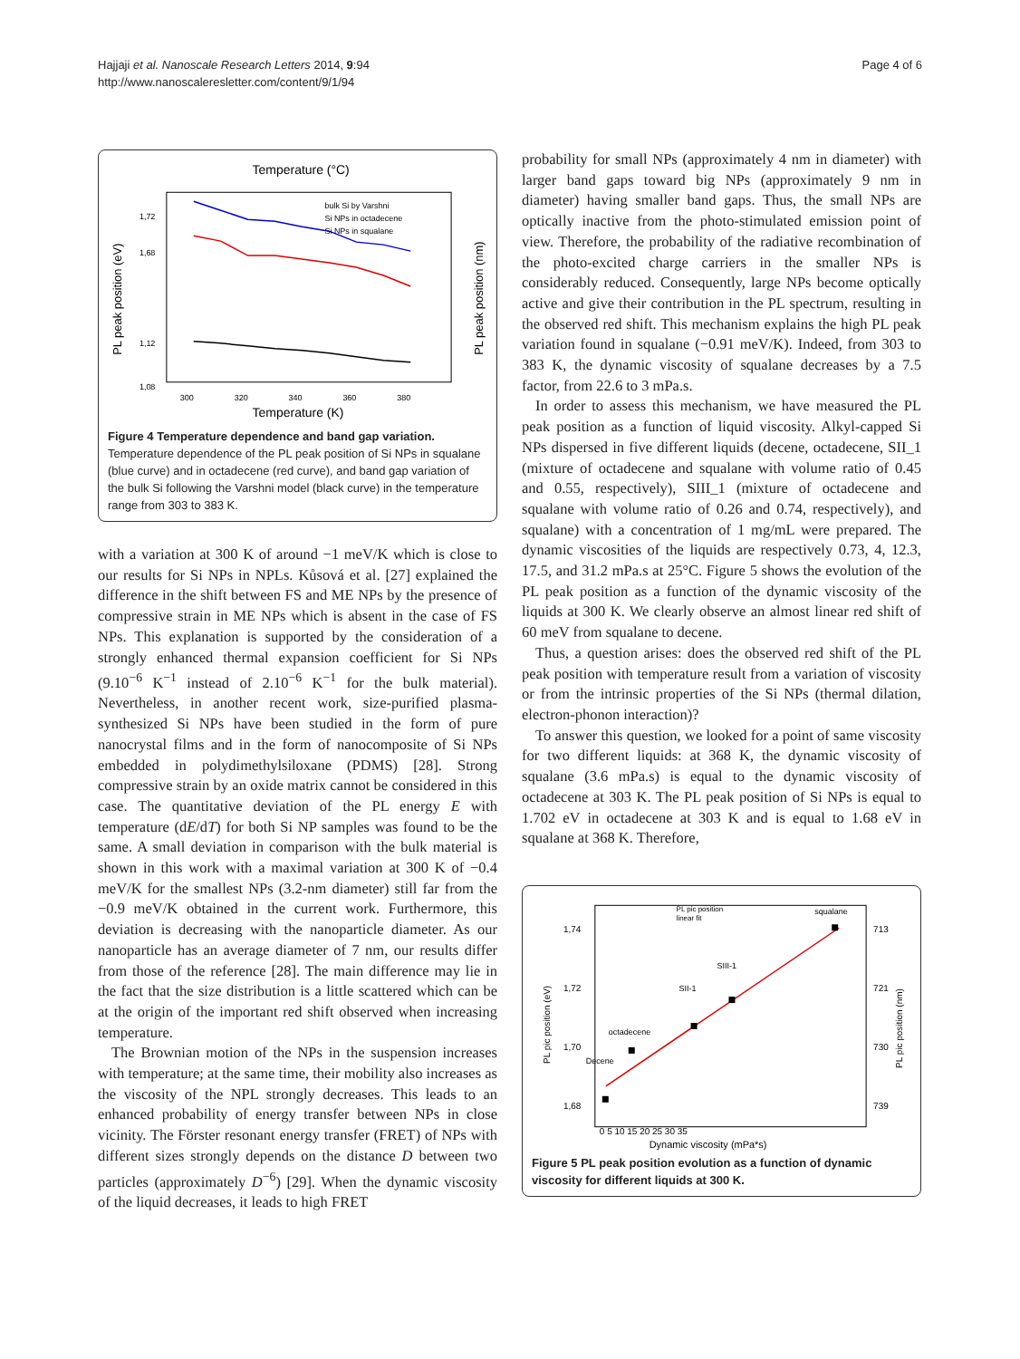Page 4 of 6 Hajjaji et al. Nanoscale Research Letters 2014, 9:94
http://www.nanoscaleresletter.com/content/9/1/94
Temperature (°C)
PL peak position (eV)
PL peak position (nm)
1,72
1,68
1,12
1,08
bulk Si by Varshni
Si NPs in octadecene
Si NPs in squalane
300
320
340
360
380
Temperature (K)
Figure 4 Temperature dependence and band gap variation. Temperature dependence of the PL peak position of Si NPs in squalane (blue curve) and in octadecene (red curve), and band gap variation of the bulk Si following the Varshni model (black curve) in the temperature range from 303 to 383 K.
with a variation at 300 K of around −1 meV/K which is close to our results for Si NPs in NPLs. Kůsová et al. [27] explained the difference in the shift between FS and ME NPs by the presence of compressive strain in ME NPs which is absent in the case of FS NPs. This explanation is supported by the consideration of a strongly enhanced thermal expansion coefficient for Si NPs (9.10<sup>−6</sup> K<sup>−1</sup> instead of 2.10<sup>−6</sup> K<sup>−1</sup> for the bulk material). Nevertheless, in another recent work, size-purified plasma-synthesized Si NPs have been studied in the form of pure nanocrystal films and in the form of nanocomposite of Si NPs embedded in polydimethylsiloxane (PDMS) [28]. Strong compressive strain by an oxide matrix cannot be considered in this case. The quantitative deviation of the PL energy E with temperature (dE/dT) for both Si NP samples was found to be the same. A small deviation in comparison with the bulk material is shown in this work with a maximal variation at 300 K of −0.4 meV/K for the smallest NPs (3.2-nm diameter) still far from the −0.9 meV/K obtained in the current work. Furthermore, this deviation is decreasing with the nanoparticle diameter. As our nanoparticle has an average diameter of 7 nm, our results differ from those of the reference [28]. The main difference may lie in the fact that the size distribution is a little scattered which can be at the origin of the important red shift observed when increasing temperature.
The Brownian motion of the NPs in the suspension increases with temperature; at the same time, their mobility also increases as the viscosity of the NPL strongly decreases. This leads to an enhanced probability of energy transfer between NPs in close vicinity. The Förster resonant energy transfer (FRET) of NPs with different sizes strongly depends on the distance D between two particles (approximately D<sup>−6</sup>) [29]. When the dynamic viscosity of the liquid decreases, it leads to high FRET
probability for small NPs (approximately 4 nm in diameter) with larger band gaps toward big NPs (approximately 9 nm in diameter) having smaller band gaps. Thus, the small NPs are optically inactive from the photo-stimulated emission point of view. Therefore, the probability of the radiative recombination of the photo-excited charge carriers in the smaller NPs is considerably reduced. Consequently, large NPs become optically active and give their contribution in the PL spectrum, resulting in the observed red shift. This mechanism explains the high PL peak variation found in squalane (−0.91 meV/K). Indeed, from 303 to 383 K, the dynamic viscosity of squalane decreases by a 7.5 factor, from 22.6 to 3 mPa.s.
In order to assess this mechanism, we have measured the PL peak position as a function of liquid viscosity. Alkyl-capped Si NPs dispersed in five different liquids (decene, octadecene, SII_1 (mixture of octadecene and squalane with volume ratio of 0.45 and 0.55, respectively), SIII_1 (mixture of octadecene and squalane with volume ratio of 0.26 and 0.74, respectively), and squalane) with a concentration of 1 mg/mL were prepared. The dynamic viscosities of the liquids are respectively 0.73, 4, 12.3, 17.5, and 31.2 mPa.s at 25°C. Figure 5 shows the evolution of the PL peak position as a function of the dynamic viscosity of the liquids at 300 K. We clearly observe an almost linear red shift of 60 meV from squalane to decene.
Thus, a question arises: does the observed red shift of the PL peak position with temperature result from a variation of viscosity or from the intrinsic properties of the Si NPs (thermal dilation, electron-phonon interaction)?
To answer this question, we looked for a point of same viscosity for two different liquids: at 368 K, the dynamic viscosity of squalane (3.6 mPa.s) is equal to the dynamic viscosity of octadecene at 303 K. The PL peak position of Si NPs is equal to 1.702 eV in octadecene at 303 K and is equal to 1.68 eV in squalane at 368 K. Therefore,
PL pic position (eV)
PL pic position (nm)
1,74
1,72
1,70
1,68
713
721
730
739
PL pic position
linear fit
Decene
octadecene
SII-1
SIII-1
squalane
0 5 10 15 20 25 30 35
Dynamic viscosity (mPa*s)
Figure 5 PL peak position evolution as a function of dynamic viscosity for different liquids at 300 K.